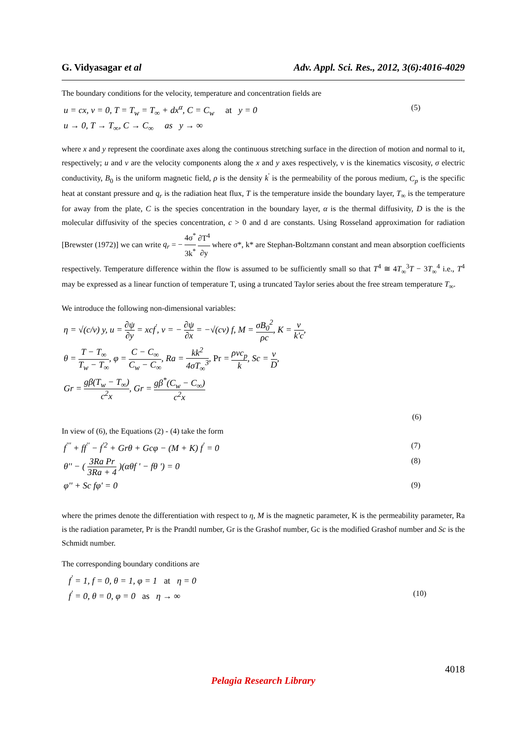G. Vidyasagar et al Adv. Appl. Sci. Res., 2012, 3(6):4016-4029
The boundary conditions for the velocity, temperature and concentration fields are
u = cx, v = 0, T = T<sub>w</sub> = T<sub>∞</sub> + dx<sup>α</sup>, C = C<sub>w</sub> at y = 0 (5)
u → 0, T → T<sub>∞</sub>, C → C<sub>∞</sub> as y → ∞
where x and y represent the coordinate axes along the continuous stretching surface in the direction of motion and normal to it, respectively; u and v are the velocity components along the x and y axes respectively, ν is the kinematics viscosity, σ electric conductivity, B<sub>0</sub> is the uniform magnetic field, ρ is the density k<sup>'</sup> is the permeability of the porous medium, C<sub>p</sub> is the specific heat at constant pressure and q<sub>r</sub> is the radiation heat flux, T is the temperature inside the boundary layer, T<sub>∞</sub> is the temperature for away from the plate, C is the species concentration in the boundary layer, α is the thermal diffusivity, D is the is the molecular diffusivity of the species concentration, c > 0 and d are constants. Using Rosseland approximation for radiation [Brewster (1972)] we can write q<sub>r</sub> = − 4σ<sup>*</sup> 3k<sup>*</sup> ∂T<sup>4</sup> ∂y where σ*, k* are Stephan-Boltzmann constant and mean absorption coefficients respectively. Temperature difference within the flow is assumed to be sufficiently small so that T<sup>4</sup> ≅ 4T<sub>∞</sub><sup>3</sup>T − 3T<sub>∞</sub><sup>4</sup> i.e., T<sup>4</sup> may be expressed as a linear function of temperature T, using a truncated Taylor series about the free stream temperature T<sub>∞</sub>.
We introduce the following non-dimensional variables:
η = √(c/ν) y, u = ∂ψ ∂y = xcf<sup>'</sup>, v = − ∂ψ ∂x = −√(cν) f, M = σB<sub>0</sub><sup>2</sup> ρc, K = ν k'c,
θ = T − T<sub>∞</sub> T<sub>w</sub> − T<sub>∞</sub>, φ = C − C<sub>∞</sub> C<sub>w</sub> − C<sub>∞</sub>, Ra = kk<sup>2</sup> 4σT<sub>∞</sub><sup>3</sup>, Pr = ρνc<sub>p</sub> k, Sc = ν D,
Gr = gβ(T<sub>w</sub> − T<sub>∞</sub>) c<sup>2</sup>x, Gr = gβ<sup>*</sup>(C<sub>w</sub> − C<sub>∞</sub>) c<sup>2</sup>x
(6)
In view of (6), the Equations (2) - (4) take the form
f<sup>'''</sup> + ff<sup>''</sup> − f<sup>'2</sup> + Grθ + Gcφ − (M + K) f<sup>'</sup> = 0 (7)
θ'' − ( 3Ra Pr 3Ra + 4 )(αθf ' − fθ ') = 0 (8)
φ'' + Sc fφ' = 0 (9)
where the primes denote the differentiation with respect to η, M is the magnetic parameter, K is the permeability parameter, Ra is the radiation parameter, Pr is the Prandtl number, Gr is the Grashof number, Gc is the modified Grashof number and Sc is the Schmidt number.
The corresponding boundary conditions are
f<sup>'</sup> = 1, f = 0, θ = 1, φ = 1 at η = 0
f<sup>'</sup> = 0, θ = 0, φ = 0 as η → ∞ (10)
4018
Pelagia Research Library